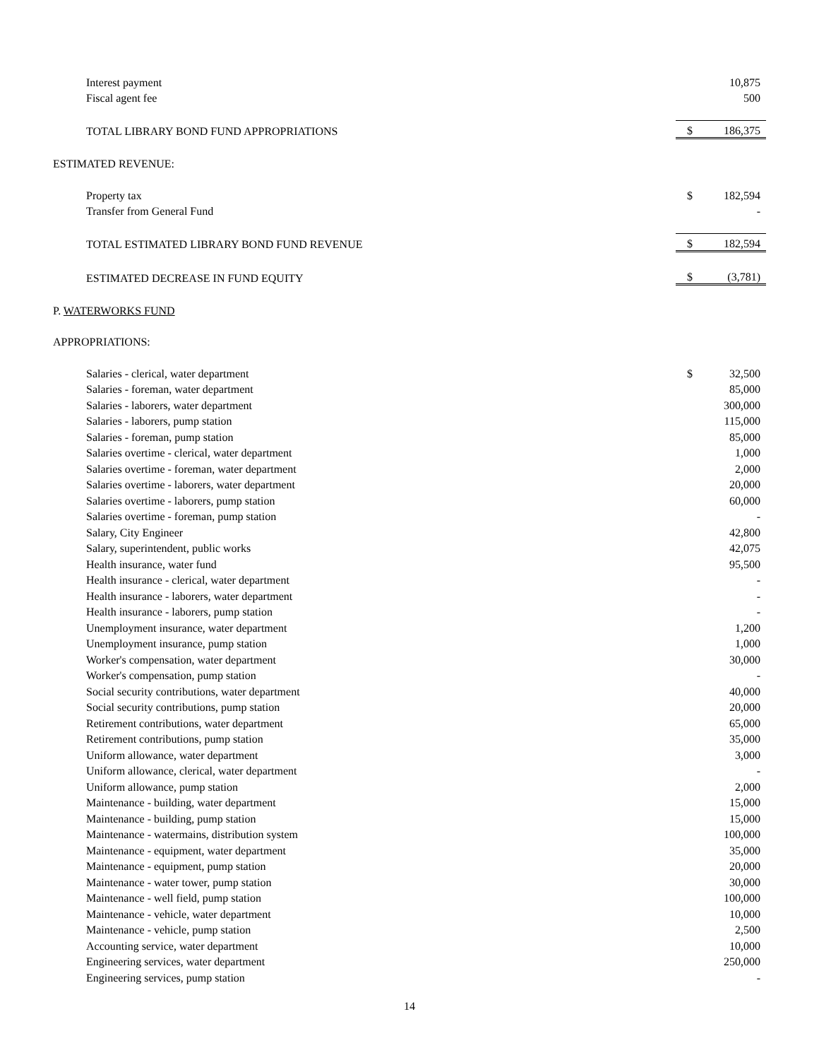| Interest payment | | 10,875 |
| Fiscal agent fee | | 500 |
| TOTAL LIBRARY BOND FUND APPROPRIATIONS | $ | 186,375 |
| ESTIMATED REVENUE: | | |
| Property tax | $ | 182,594 |
| Transfer from General Fund | | - |
| TOTAL ESTIMATED LIBRARY BOND FUND REVENUE | $ | 182,594 |
| ESTIMATED DECREASE IN FUND EQUITY | $ | (3,781) |
| P. WATERWORKS FUND | | |
| APPROPRIATIONS: | | |
| Salaries - clerical, water department | $ | 32,500 |
| Salaries - foreman, water department | | 85,000 |
| Salaries - laborers, water department | | 300,000 |
| Salaries - laborers, pump station | | 115,000 |
| Salaries - foreman, pump station | | 85,000 |
| Salaries overtime - clerical, water department | | 1,000 |
| Salaries overtime - foreman, water department | | 2,000 |
| Salaries overtime - laborers, water department | | 20,000 |
| Salaries overtime - laborers, pump station | | 60,000 |
| Salaries overtime - foreman, pump station | | - |
| Salary, City Engineer | | 42,800 |
| Salary, superintendent, public works | | 42,075 |
| Health insurance, water fund | | 95,500 |
| Health insurance - clerical, water department | | - |
| Health insurance - laborers, water department | | - |
| Health insurance - laborers, pump station | | - |
| Unemployment insurance, water department | | 1,200 |
| Unemployment insurance, pump station | | 1,000 |
| Worker's compensation, water department | | 30,000 |
| Worker's compensation, pump station | | - |
| Social security contributions, water department | | 40,000 |
| Social security contributions, pump station | | 20,000 |
| Retirement contributions, water department | | 65,000 |
| Retirement contributions, pump station | | 35,000 |
| Uniform allowance, water department | | 3,000 |
| Uniform allowance, clerical, water department | | - |
| Uniform allowance, pump station | | 2,000 |
| Maintenance - building, water department | | 15,000 |
| Maintenance - building, pump station | | 15,000 |
| Maintenance - watermains, distribution system | | 100,000 |
| Maintenance - equipment, water department | | 35,000 |
| Maintenance - equipment, pump station | | 20,000 |
| Maintenance - water tower, pump station | | 30,000 |
| Maintenance - well field, pump station | | 100,000 |
| Maintenance - vehicle, water department | | 10,000 |
| Maintenance - vehicle, pump station | | 2,500 |
| Accounting service, water department | | 10,000 |
| Engineering services, water department | | 250,000 |
| Engineering services, pump station | | - |
14